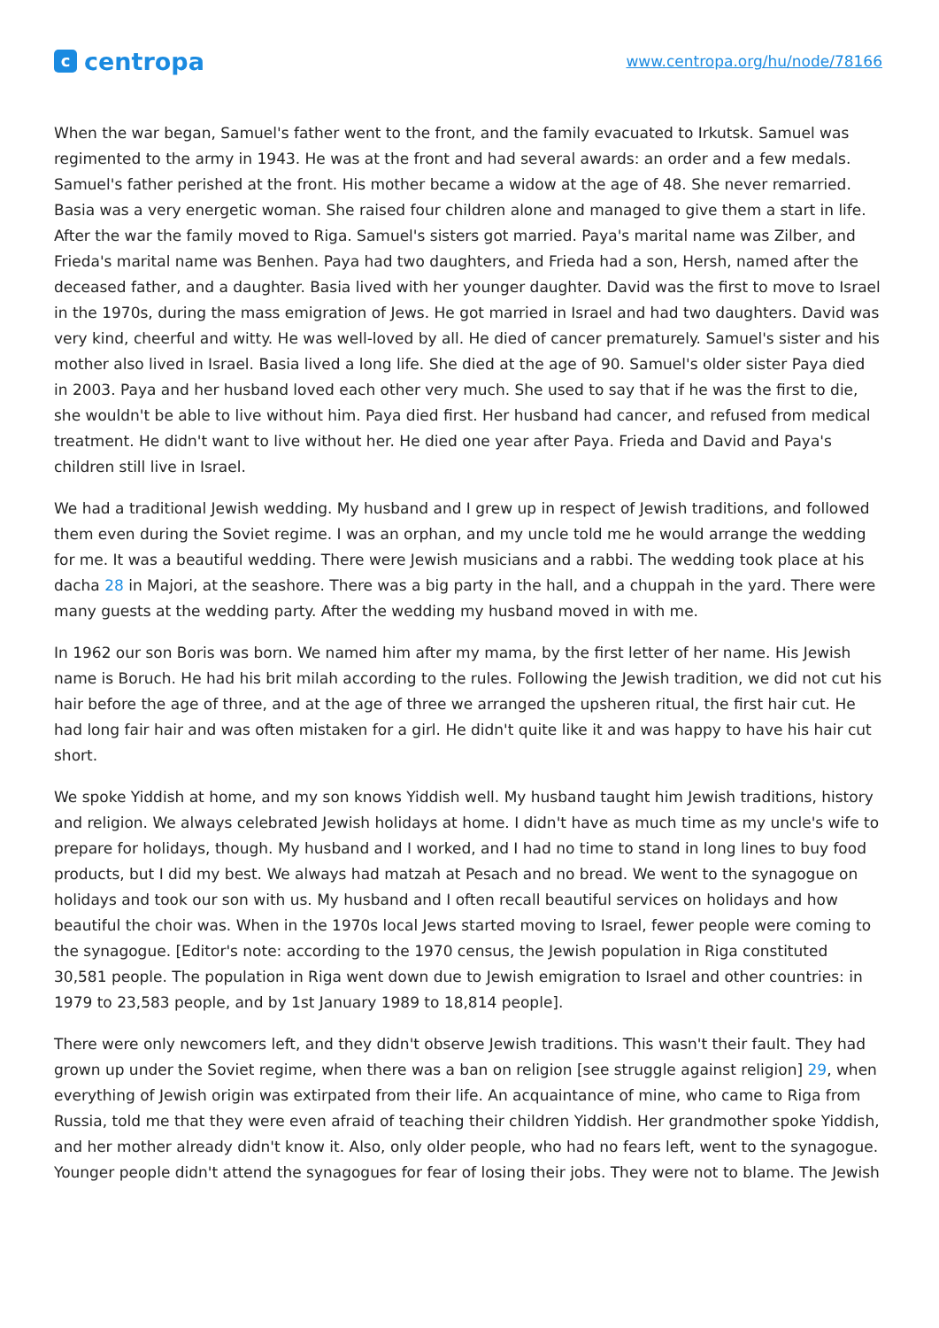ccentropa
www.centropa.org/hu/node/78166
When the war began, Samuel's father went to the front, and the family evacuated to Irkutsk. Samuel was regimented to the army in 1943. He was at the front and had several awards: an order and a few medals. Samuel's father perished at the front. His mother became a widow at the age of 48. She never remarried. Basia was a very energetic woman. She raised four children alone and managed to give them a start in life. After the war the family moved to Riga. Samuel's sisters got married. Paya's marital name was Zilber, and Frieda's marital name was Benhen. Paya had two daughters, and Frieda had a son, Hersh, named after the deceased father, and a daughter. Basia lived with her younger daughter. David was the first to move to Israel in the 1970s, during the mass emigration of Jews. He got married in Israel and had two daughters. David was very kind, cheerful and witty. He was well-loved by all. He died of cancer prematurely. Samuel's sister and his mother also lived in Israel. Basia lived a long life. She died at the age of 90. Samuel's older sister Paya died in 2003. Paya and her husband loved each other very much. She used to say that if he was the first to die, she wouldn't be able to live without him. Paya died first. Her husband had cancer, and refused from medical treatment. He didn't want to live without her. He died one year after Paya. Frieda and David and Paya's children still live in Israel.
We had a traditional Jewish wedding. My husband and I grew up in respect of Jewish traditions, and followed them even during the Soviet regime. I was an orphan, and my uncle told me he would arrange the wedding for me. It was a beautiful wedding. There were Jewish musicians and a rabbi. The wedding took place at his dacha 28 in Majori, at the seashore. There was a big party in the hall, and a chuppah in the yard. There were many guests at the wedding party. After the wedding my husband moved in with me.
In 1962 our son Boris was born. We named him after my mama, by the first letter of her name. His Jewish name is Boruch. He had his brit milah according to the rules. Following the Jewish tradition, we did not cut his hair before the age of three, and at the age of three we arranged the upsheren ritual, the first hair cut. He had long fair hair and was often mistaken for a girl. He didn't quite like it and was happy to have his hair cut short.
We spoke Yiddish at home, and my son knows Yiddish well. My husband taught him Jewish traditions, history and religion. We always celebrated Jewish holidays at home. I didn't have as much time as my uncle's wife to prepare for holidays, though. My husband and I worked, and I had no time to stand in long lines to buy food products, but I did my best. We always had matzah at Pesach and no bread. We went to the synagogue on holidays and took our son with us. My husband and I often recall beautiful services on holidays and how beautiful the choir was. When in the 1970s local Jews started moving to Israel, fewer people were coming to the synagogue. [Editor's note: according to the 1970 census, the Jewish population in Riga constituted 30,581 people. The population in Riga went down due to Jewish emigration to Israel and other countries: in 1979 to 23,583 people, and by 1st January 1989 to 18,814 people].
There were only newcomers left, and they didn't observe Jewish traditions. This wasn't their fault. They had grown up under the Soviet regime, when there was a ban on religion [see struggle against religion] 29, when everything of Jewish origin was extirpated from their life. An acquaintance of mine, who came to Riga from Russia, told me that they were even afraid of teaching their children Yiddish. Her grandmother spoke Yiddish, and her mother already didn't know it. Also, only older people, who had no fears left, went to the synagogue. Younger people didn't attend the synagogues for fear of losing their jobs. They were not to blame. The Jewish